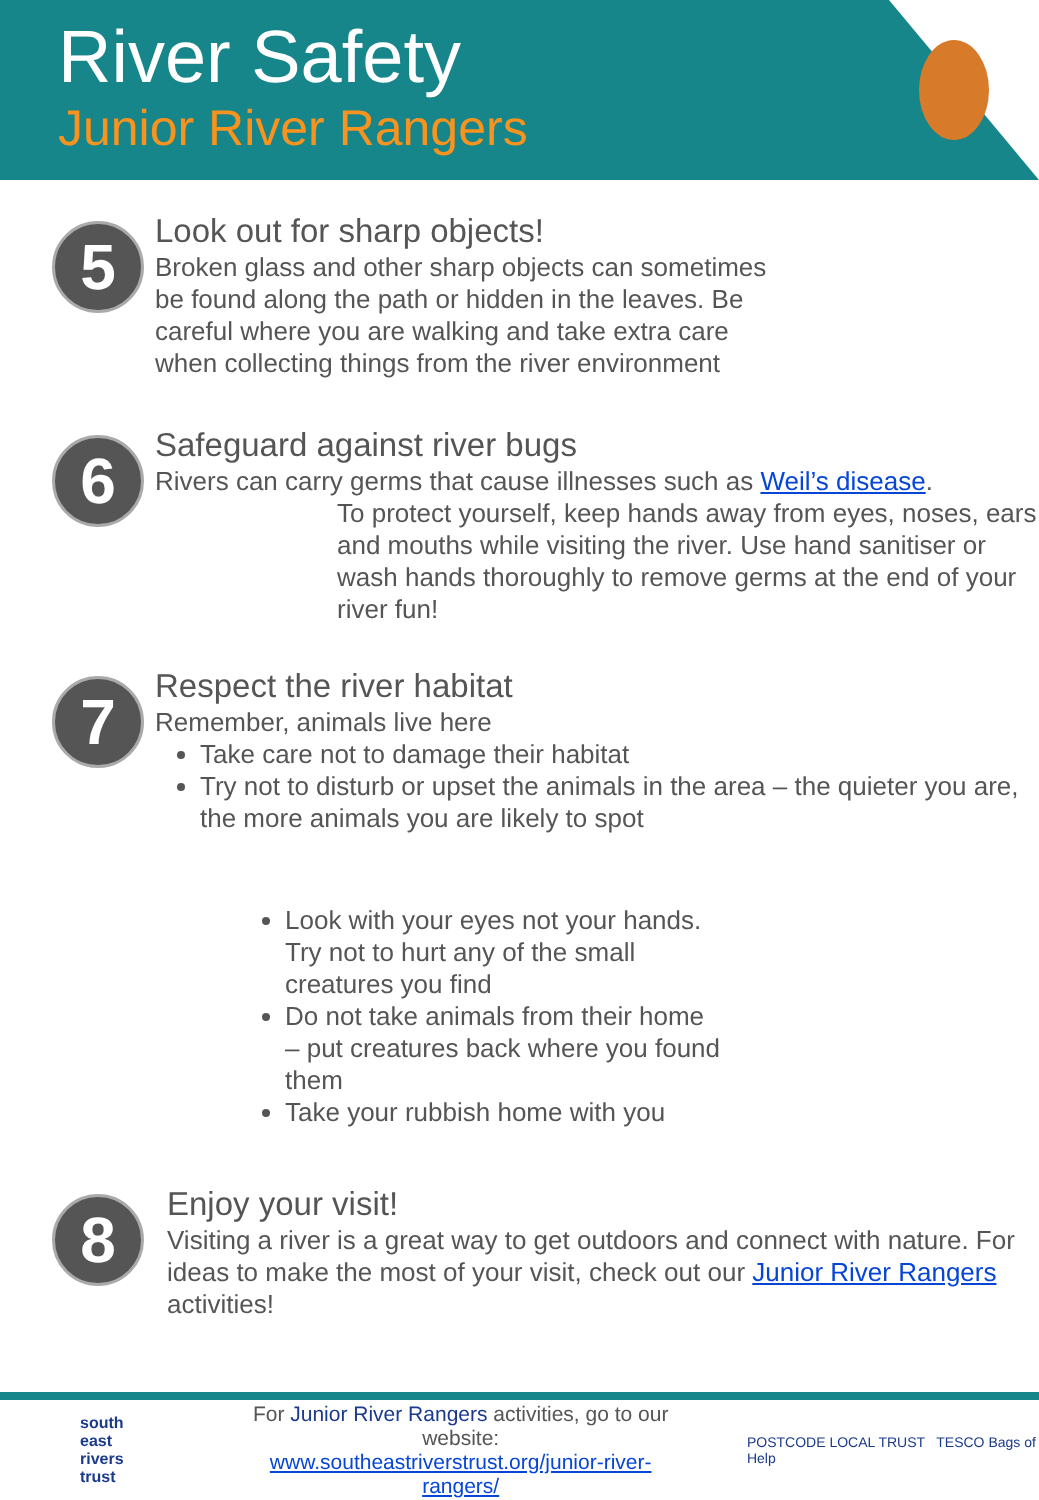River Safety
Junior River Rangers
5
Look out for sharp objects!
Broken glass and other sharp objects can sometimes
be found along the path or hidden in the leaves. Be
careful where you are walking and take extra care
when collecting things from the river environment
6
Safeguard against river bugs
Rivers can carry germs that cause illnesses such as Weil’s disease.
To protect yourself, keep hands away from eyes, noses, ears and mouths while visiting the river. Use hand sanitiser or wash hands thoroughly to remove germs at the end of your river fun!
7
Respect the river habitat
Remember, animals live here
Take care not to damage their habitat
Try not to disturb or upset the animals in the area – the quieter you are, the more animals you are likely to spot
Look with your eyes not your hands. Try not to hurt any of the small creatures you find
Do not take animals from their home – put creatures back where you found them
Take your rubbish home with you
8
Enjoy your visit!
Visiting a river is a great way to get outdoors and connect with nature. For ideas to make the most of your visit, check out our Junior River Rangers activities!
south
east
rivers
trust
For Junior River Rangers activities, go to our website:
www.southeastriverstrust.org/junior-river-rangers/
POSTCODE LOCAL TRUST TESCO Bags of Help